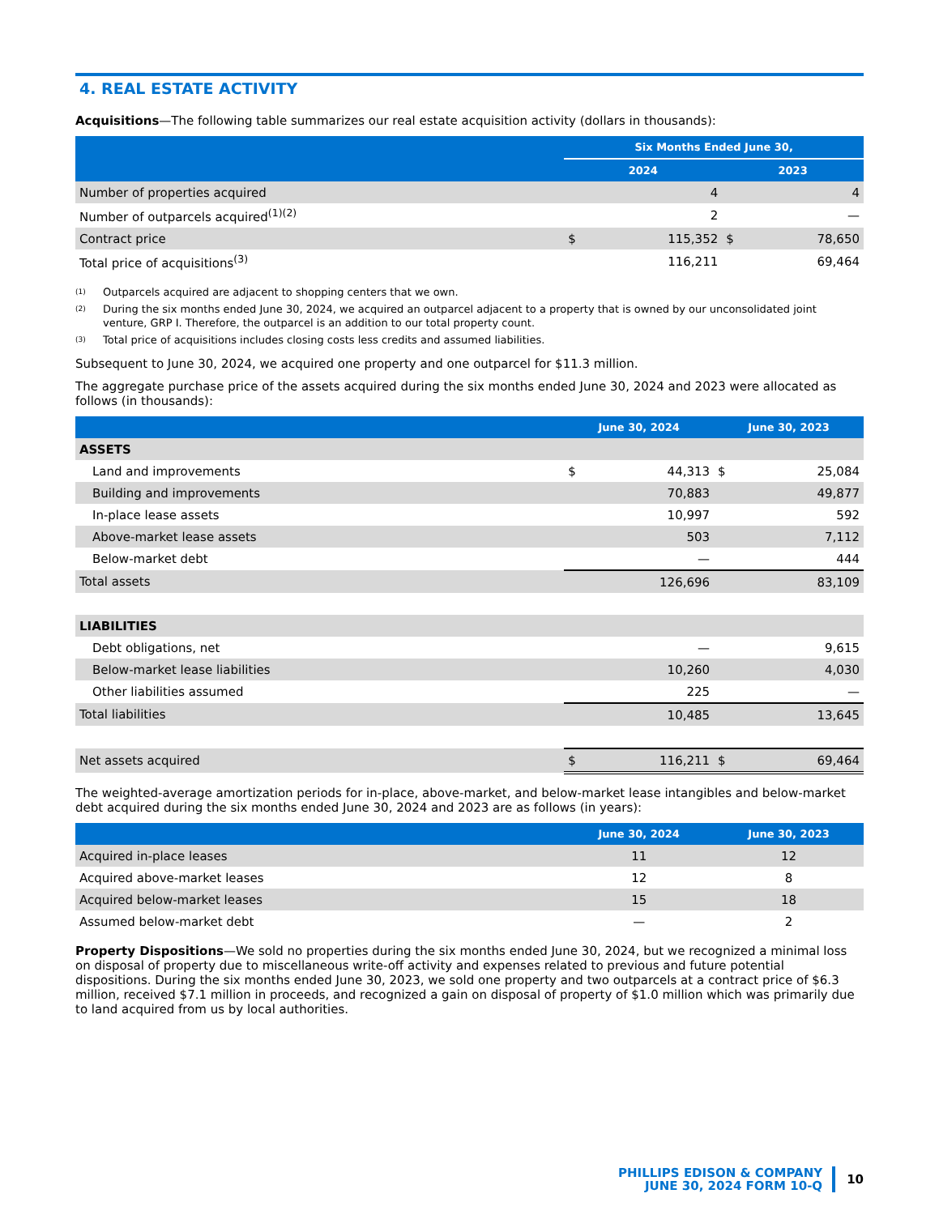4. REAL ESTATE ACTIVITY
Acquisitions—The following table summarizes our real estate acquisition activity (dollars in thousands):
| | Six Months Ended June 30, | | | |
| --- | --- | --- | --- | --- |
| | 2024 | | 2023 | |
| Number of properties acquired | | 4 | | 4 |
| Number of outparcels acquired<sup>(1)(2)</sup> | | 2 | | — |
| Contract price | $ | 115,352 | $ | 78,650 |
| Total price of acquisitions<sup>(3)</sup> | | 116,211 | | 69,464 |
<sup>(1)</sup> Outparcels acquired are adjacent to shopping centers that we own.
<sup>(2)</sup> During the six months ended June 30, 2024, we acquired an outparcel adjacent to a property that is owned by our unconsolidated joint venture, GRP I. Therefore, the outparcel is an addition to our total property count.
<sup>(3)</sup> Total price of acquisitions includes closing costs less credits and assumed liabilities.
Subsequent to June 30, 2024, we acquired one property and one outparcel for $11.3 million.
The aggregate purchase price of the assets acquired during the six months ended June 30, 2024 and 2023 were allocated as follows (in thousands):
| | June 30, 2024 | | June 30, 2023 | |
| --- | --- | --- | --- | --- |
| ASSETS | | | | |
| Land and improvements | $ | 44,313 | $ | 25,084 |
| Building and improvements | | 70,883 | | 49,877 |
| In-place lease assets | | 10,997 | | 592 |
| Above-market lease assets | | 503 | | 7,112 |
| Below-market debt | | — | | 444 |
| Total assets | | 126,696 | | 83,109 |
| LIABILITIES | | | | |
| Debt obligations, net | | — | | 9,615 |
| Below-market lease liabilities | | 10,260 | | 4,030 |
| Other liabilities assumed | | 225 | | — |
| Total liabilities | | 10,485 | | 13,645 |
| Net assets acquired | $ | 116,211 | $ | 69,464 |
The weighted-average amortization periods for in-place, above-market, and below-market lease intangibles and below-market debt acquired during the six months ended June 30, 2024 and 2023 are as follows (in years):
| | June 30, 2024 | June 30, 2023 |
| --- | --- | --- |
| Acquired in-place leases | 11 | 12 |
| Acquired above-market leases | 12 | 8 |
| Acquired below-market leases | 15 | 18 |
| Assumed below-market debt | — | 2 |
Property Dispositions—We sold no properties during the six months ended June 30, 2024, but we recognized a minimal loss on disposal of property due to miscellaneous write-off activity and expenses related to previous and future potential dispositions. During the six months ended June 30, 2023, we sold one property and two outparcels at a contract price of $6.3 million, received $7.1 million in proceeds, and recognized a gain on disposal of property of $1.0 million which was primarily due to land acquired from us by local authorities.
PHILLIPS EDISON & COMPANY
JUNE 30, 2024 FORM 10-Q
10